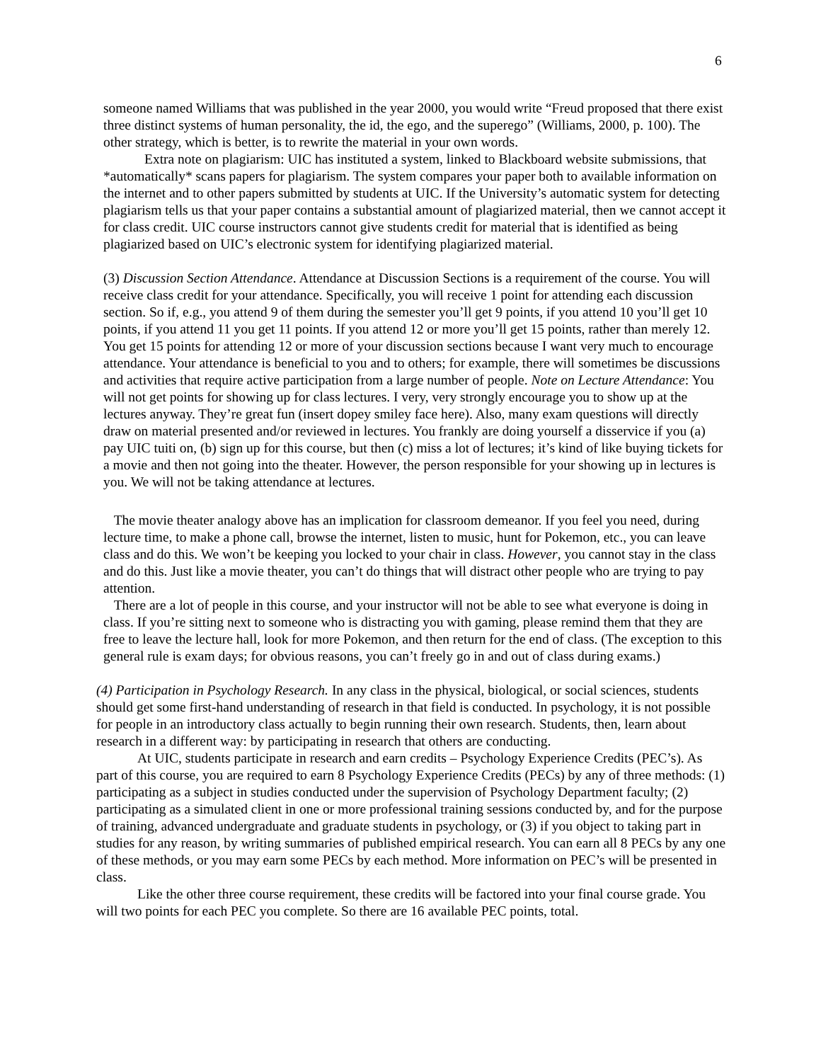6
someone named Williams that was published in the year 2000, you would write “Freud proposed that there exist three distinct systems of human personality, the id, the ego, and the superego” (Williams, 2000, p. 100). The other strategy, which is better, is to rewrite the material in your own words.
Extra note on plagiarism: UIC has instituted a system, linked to Blackboard website submissions, that *automatically* scans papers for plagiarism. The system compares your paper both to available information on the internet and to other papers submitted by students at UIC. If the University’s automatic system for detecting plagiarism tells us that your paper contains a substantial amount of plagiarized material, then we cannot accept it for class credit. UIC course instructors cannot give students credit for material that is identified as being plagiarized based on UIC’s electronic system for identifying plagiarized material.
(3) Discussion Section Attendance. Attendance at Discussion Sections is a requirement of the course. You will receive class credit for your attendance. Specifically, you will receive 1 point for attending each discussion section. So if, e.g., you attend 9 of them during the semester you’ll get 9 points, if you attend 10 you’ll get 10 points, if you attend 11 you get 11 points. If you attend 12 or more you’ll get 15 points, rather than merely 12. You get 15 points for attending 12 or more of your discussion sections because I want very much to encourage attendance. Your attendance is beneficial to you and to others; for example, there will sometimes be discussions and activities that require active participation from a large number of people. Note on Lecture Attendance: You will not get points for showing up for class lectures. I very, very strongly encourage you to show up at the lectures anyway. They’re great fun (insert dopey smiley face here). Also, many exam questions will directly draw on material presented and/or reviewed in lectures. You frankly are doing yourself a disservice if you (a) pay UIC tuiti on, (b) sign up for this course, but then (c) miss a lot of lectures; it’s kind of like buying tickets for a movie and then not going into the theater. However, the person responsible for your showing up in lectures is you. We will not be taking attendance at lectures.
The movie theater analogy above has an implication for classroom demeanor. If you feel you need, during lecture time, to make a phone call, browse the internet, listen to music, hunt for Pokemon, etc., you can leave class and do this. We won’t be keeping you locked to your chair in class. However, you cannot stay in the class and do this. Just like a movie theater, you can’t do things that will distract other people who are trying to pay attention.
There are a lot of people in this course, and your instructor will not be able to see what everyone is doing in class. If you’re sitting next to someone who is distracting you with gaming, please remind them that they are free to leave the lecture hall, look for more Pokemon, and then return for the end of class. (The exception to this general rule is exam days; for obvious reasons, you can’t freely go in and out of class during exams.)
(4) Participation in Psychology Research. In any class in the physical, biological, or social sciences, students should get some first-hand understanding of research in that field is conducted. In psychology, it is not possible for people in an introductory class actually to begin running their own research. Students, then, learn about research in a different way: by participating in research that others are conducting.
At UIC, students participate in research and earn credits – Psychology Experience Credits (PEC’s). As part of this course, you are required to earn 8 Psychology Experience Credits (PECs) by any of three methods: (1) participating as a subject in studies conducted under the supervision of Psychology Department faculty; (2) participating as a simulated client in one or more professional training sessions conducted by, and for the purpose of training, advanced undergraduate and graduate students in psychology, or (3) if you object to taking part in studies for any reason, by writing summaries of published empirical research. You can earn all 8 PECs by any one of these methods, or you may earn some PECs by each method. More information on PEC’s will be presented in class.
Like the other three course requirement, these credits will be factored into your final course grade. You will two points for each PEC you complete. So there are 16 available PEC points, total.